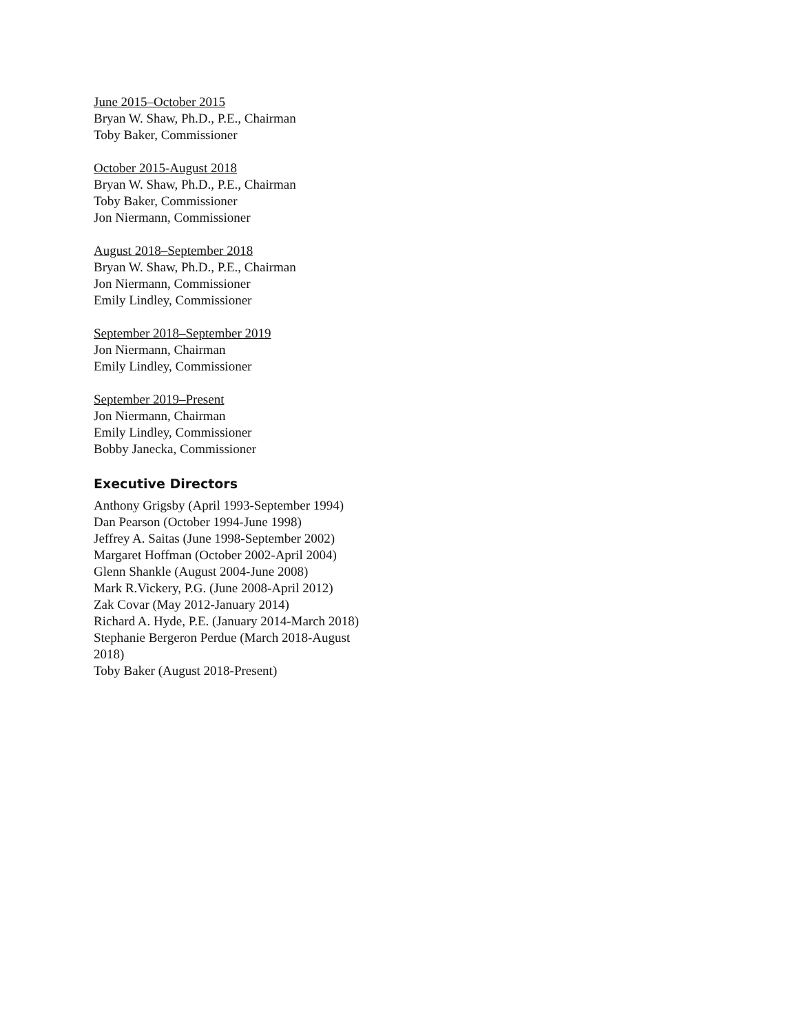June 2015–October 2015
Bryan W. Shaw, Ph.D., P.E., Chairman
Toby Baker, Commissioner
October 2015-August 2018
Bryan W. Shaw, Ph.D., P.E., Chairman
Toby Baker, Commissioner
Jon Niermann, Commissioner
August 2018–September 2018
Bryan W. Shaw, Ph.D., P.E., Chairman
Jon Niermann, Commissioner
Emily Lindley, Commissioner
September 2018–September 2019
Jon Niermann, Chairman
Emily Lindley, Commissioner
September 2019–Present
Jon Niermann, Chairman
Emily Lindley, Commissioner
Bobby Janecka, Commissioner
Executive Directors
Anthony Grigsby (April 1993-September 1994)
Dan Pearson (October 1994-June 1998)
Jeffrey A. Saitas (June 1998-September 2002)
Margaret Hoffman (October 2002-April 2004)
Glenn Shankle (August 2004-June 2008)
Mark R.Vickery, P.G. (June 2008-April 2012)
Zak Covar (May 2012-January 2014)
Richard A. Hyde, P.E. (January 2014-March 2018)
Stephanie Bergeron Perdue (March 2018-August 2018)
Toby Baker (August 2018-Present)